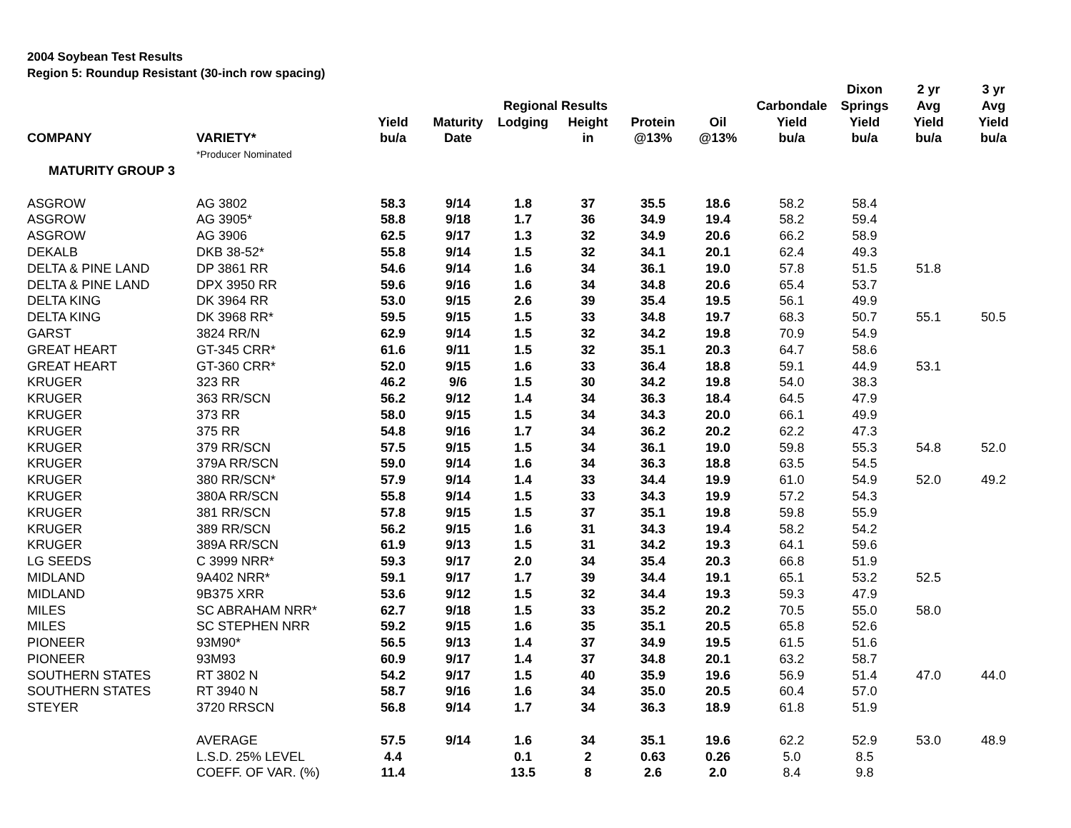2004 Soybean Test Results
Region 5: Roundup Resistant (30-inch row spacing)
| | | | | | | | | | Dixon | 2 yr | 3 yr |
| --- | --- | --- | --- | --- | --- | --- | --- | --- | --- | --- | --- |
| | | | | Regional Results | | | | Carbondale | Springs | Avg | Avg |
| | | Yield | Maturity | Lodging | Height | Protein | Oil | Yield | Yield | Yield | Yield |
| COMPANY | VARIETY* | bu/a | Date | | in | @13% | @13% | bu/a | bu/a | bu/a | bu/a |
| | *Producer Nominated | | | | | | | | | | |
| MATURITY GROUP 3 | | | | | | | | | | | |
| ASGROW | AG 3802 | 58.3 | 9/14 | 1.8 | 37 | 35.5 | 18.6 | 58.2 | 58.4 | | |
| ASGROW | AG 3905* | 58.8 | 9/18 | 1.7 | 36 | 34.9 | 19.4 | 58.2 | 59.4 | | |
| ASGROW | AG 3906 | 62.5 | 9/17 | 1.3 | 32 | 34.9 | 20.6 | 66.2 | 58.9 | | |
| DEKALB | DKB 38-52* | 55.8 | 9/14 | 1.5 | 32 | 34.1 | 20.1 | 62.4 | 49.3 | | |
| DELTA & PINE LAND | DP 3861 RR | 54.6 | 9/14 | 1.6 | 34 | 36.1 | 19.0 | 57.8 | 51.5 | 51.8 | |
| DELTA & PINE LAND | DPX 3950 RR | 59.6 | 9/16 | 1.6 | 34 | 34.8 | 20.6 | 65.4 | 53.7 | | |
| DELTA KING | DK 3964 RR | 53.0 | 9/15 | 2.6 | 39 | 35.4 | 19.5 | 56.1 | 49.9 | | |
| DELTA KING | DK 3968 RR* | 59.5 | 9/15 | 1.5 | 33 | 34.8 | 19.7 | 68.3 | 50.7 | 55.1 | 50.5 |
| GARST | 3824 RR/N | 62.9 | 9/14 | 1.5 | 32 | 34.2 | 19.8 | 70.9 | 54.9 | | |
| GREAT HEART | GT-345 CRR* | 61.6 | 9/11 | 1.5 | 32 | 35.1 | 20.3 | 64.7 | 58.6 | | |
| GREAT HEART | GT-360 CRR* | 52.0 | 9/15 | 1.6 | 33 | 36.4 | 18.8 | 59.1 | 44.9 | 53.1 | |
| KRUGER | 323 RR | 46.2 | 9/6 | 1.5 | 30 | 34.2 | 19.8 | 54.0 | 38.3 | | |
| KRUGER | 363 RR/SCN | 56.2 | 9/12 | 1.4 | 34 | 36.3 | 18.4 | 64.5 | 47.9 | | |
| KRUGER | 373 RR | 58.0 | 9/15 | 1.5 | 34 | 34.3 | 20.0 | 66.1 | 49.9 | | |
| KRUGER | 375 RR | 54.8 | 9/16 | 1.7 | 34 | 36.2 | 20.2 | 62.2 | 47.3 | | |
| KRUGER | 379 RR/SCN | 57.5 | 9/15 | 1.5 | 34 | 36.1 | 19.0 | 59.8 | 55.3 | 54.8 | 52.0 |
| KRUGER | 379A RR/SCN | 59.0 | 9/14 | 1.6 | 34 | 36.3 | 18.8 | 63.5 | 54.5 | | |
| KRUGER | 380 RR/SCN* | 57.9 | 9/14 | 1.4 | 33 | 34.4 | 19.9 | 61.0 | 54.9 | 52.0 | 49.2 |
| KRUGER | 380A RR/SCN | 55.8 | 9/14 | 1.5 | 33 | 34.3 | 19.9 | 57.2 | 54.3 | | |
| KRUGER | 381 RR/SCN | 57.8 | 9/15 | 1.5 | 37 | 35.1 | 19.8 | 59.8 | 55.9 | | |
| KRUGER | 389 RR/SCN | 56.2 | 9/15 | 1.6 | 31 | 34.3 | 19.4 | 58.2 | 54.2 | | |
| KRUGER | 389A RR/SCN | 61.9 | 9/13 | 1.5 | 31 | 34.2 | 19.3 | 64.1 | 59.6 | | |
| LG SEEDS | C 3999 NRR* | 59.3 | 9/17 | 2.0 | 34 | 35.4 | 20.3 | 66.8 | 51.9 | | |
| MIDLAND | 9A402 NRR* | 59.1 | 9/17 | 1.7 | 39 | 34.4 | 19.1 | 65.1 | 53.2 | 52.5 | |
| MIDLAND | 9B375 XRR | 53.6 | 9/12 | 1.5 | 32 | 34.4 | 19.3 | 59.3 | 47.9 | | |
| MILES | SC ABRAHAM NRR* | 62.7 | 9/18 | 1.5 | 33 | 35.2 | 20.2 | 70.5 | 55.0 | 58.0 | |
| MILES | SC STEPHEN NRR | 59.2 | 9/15 | 1.6 | 35 | 35.1 | 20.5 | 65.8 | 52.6 | | |
| PIONEER | 93M90* | 56.5 | 9/13 | 1.4 | 37 | 34.9 | 19.5 | 61.5 | 51.6 | | |
| PIONEER | 93M93 | 60.9 | 9/17 | 1.4 | 37 | 34.8 | 20.1 | 63.2 | 58.7 | | |
| SOUTHERN STATES | RT 3802 N | 54.2 | 9/17 | 1.5 | 40 | 35.9 | 19.6 | 56.9 | 51.4 | 47.0 | 44.0 |
| SOUTHERN STATES | RT 3940 N | 58.7 | 9/16 | 1.6 | 34 | 35.0 | 20.5 | 60.4 | 57.0 | | |
| STEYER | 3720 RRSCN | 56.8 | 9/14 | 1.7 | 34 | 36.3 | 18.9 | 61.8 | 51.9 | | |
| | AVERAGE | 57.5 | 9/14 | 1.6 | 34 | 35.1 | 19.6 | 62.2 | 52.9 | 53.0 | 48.9 |
| | L.S.D. 25% LEVEL | 4.4 | | 0.1 | 2 | 0.63 | 0.26 | 5.0 | 8.5 | | |
| | COEFF. OF VAR. (%) | 11.4 | | 13.5 | 8 | 2.6 | 2.0 | 8.4 | 9.8 | | |